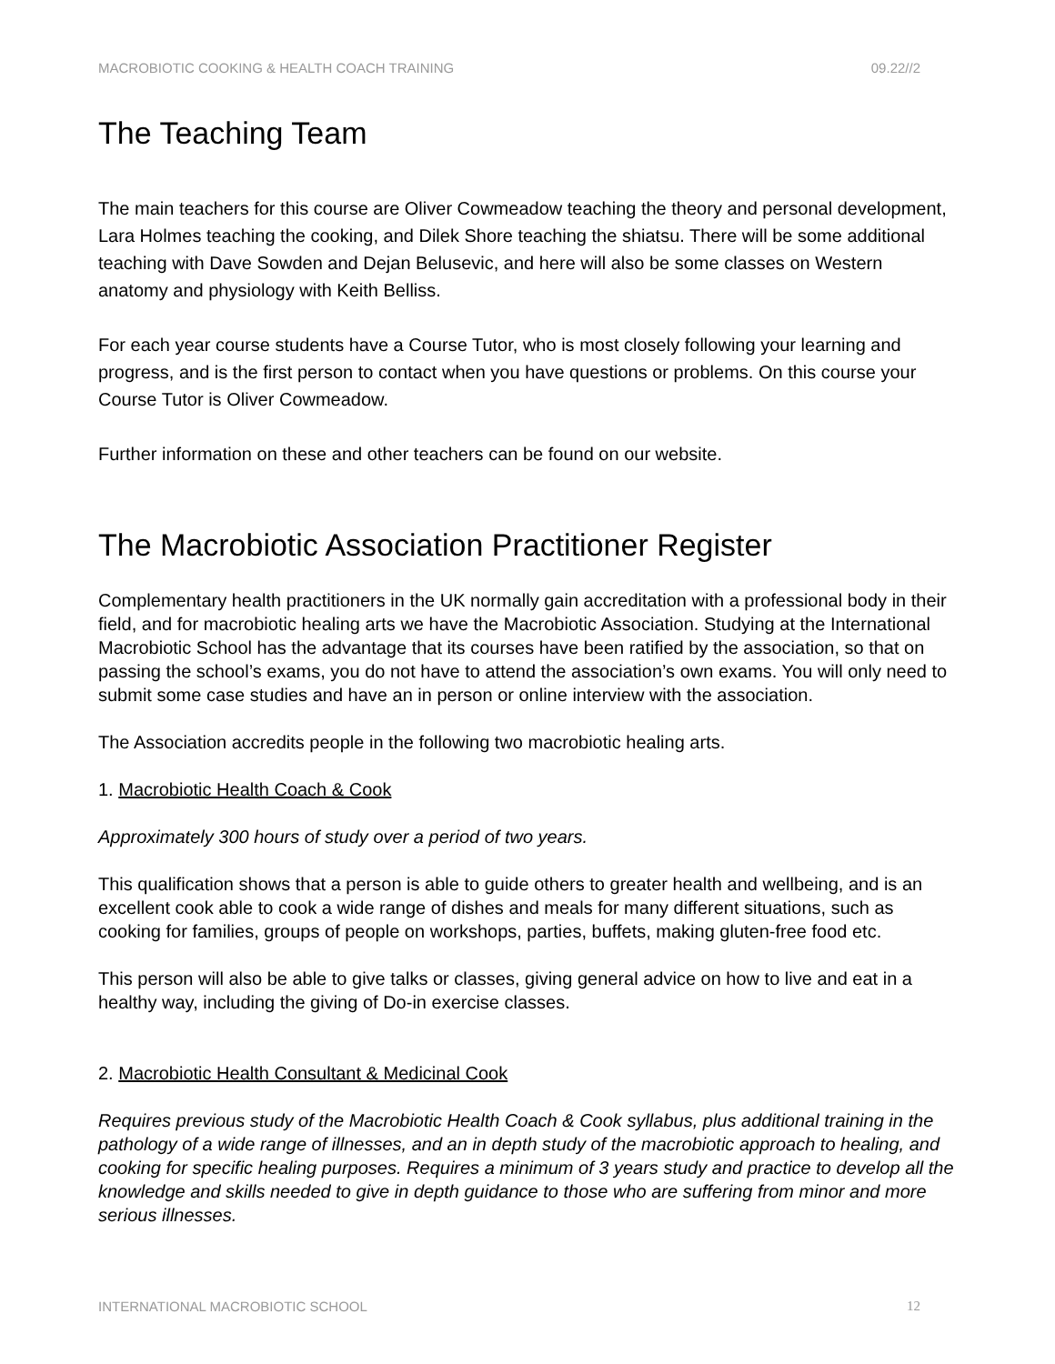MACROBIOTIC COOKING & HEALTH COACH TRAINING 09.22//2
The Teaching Team
The main teachers for this course are Oliver Cowmeadow teaching the theory and personal development, Lara Holmes teaching the cooking, and Dilek Shore teaching the shiatsu. There will be some additional teaching with Dave Sowden and Dejan Belusevic, and here will also be some classes on Western anatomy and physiology with Keith Belliss.
For each year course students have a Course Tutor, who is most closely following your learning and progress, and is the first person to contact when you have questions or problems. On this course your Course Tutor is Oliver Cowmeadow.
Further information on these and other teachers can be found on our website.
The Macrobiotic Association Practitioner Register
Complementary health practitioners in the UK normally gain accreditation with a professional body in their field, and for macrobiotic healing arts we have the Macrobiotic Association. Studying at the International Macrobiotic School has the advantage that its courses have been ratified by the association, so that on passing the school’s exams, you do not have to attend the association’s own exams. You will only need to submit some case studies and have an in person or online interview with the association.
The Association accredits people in the following two macrobiotic healing arts.
1. Macrobiotic Health Coach & Cook
Approximately 300 hours of study over a period of two years.
This qualification shows that a person is able to guide others to greater health and wellbeing, and is an excellent cook able to cook a wide range of dishes and meals for many different situations, such as cooking for families, groups of people on workshops, parties, buffets, making gluten-free food etc.
This person will also be able to give talks or classes, giving general advice on how to live and eat in a healthy way, including the giving of Do-in exercise classes.
2. Macrobiotic Health Consultant & Medicinal Cook
Requires previous study of the Macrobiotic Health Coach & Cook syllabus, plus additional training in the pathology of a wide range of illnesses, and an in depth study of the macrobiotic approach to healing, and cooking for specific healing purposes. Requires a minimum of 3 years study and practice to develop all the knowledge and skills needed to give in depth guidance to those who are suffering from minor and more serious illnesses.
INTERNATIONAL MACROBIOTIC SCHOOL 12